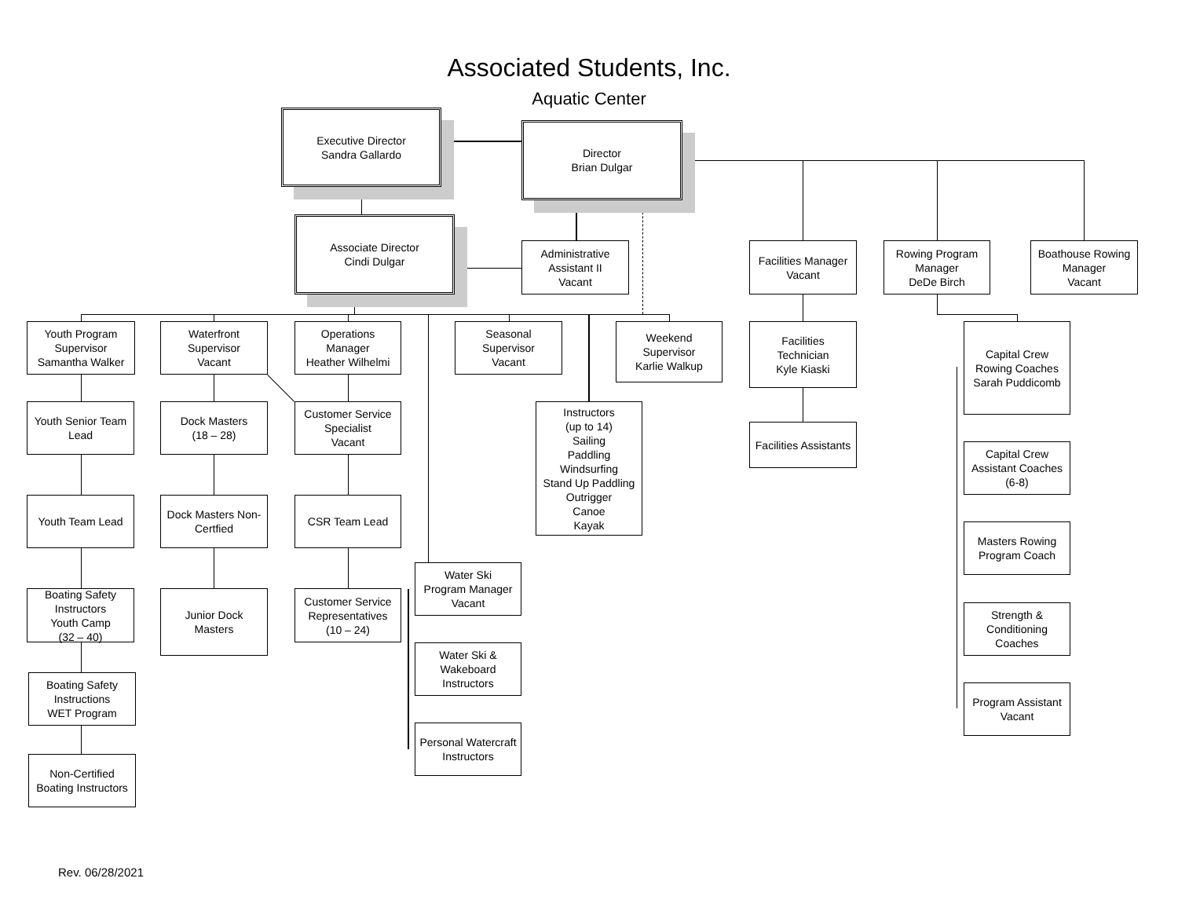Associated Students, Inc.
Aquatic Center
Executive Director
Sandra Gallardo
Director
Brian Dulgar
Associate Director
Cindi Dulgar
Administrative
Assistant II
Vacant
Facilities Manager
Vacant
Rowing Program
Manager
DeDe Birch
Boathouse Rowing
Manager
Vacant
Youth Program
Supervisor
Samantha Walker
Youth Senior Team
Lead
Youth Team Lead
Boating Safety
Instructors
Youth Camp
(32 – 40)
Boating Safety
Instructions
WET Program
Non-Certified
Boating Instructors
Waterfront
Supervisor
Vacant
Dock Masters
(18 – 28)
Dock Masters Non-
Certfied
Junior Dock
Masters
Operations
Manager
Heather Wilhelmi
Customer Service
Specialist
Vacant
CSR Team Lead
Customer Service
Representatives
(10 – 24)
Seasonal
Supervisor
Vacant
Instructors
(up to 14)
Sailing
Paddling
Windsurfing
Stand Up Paddling
Outrigger
Canoe
Kayak
Weekend
Supervisor
Karlie Walkup
Water Ski
Program Manager
Vacant
Water Ski &
Wakeboard
Instructors
Personal Watercraft
Instructors
Facilities
Technician
Kyle Kiaski
Facilities Assistants
Capital Crew
Rowing Coaches
Sarah Puddicomb
Capital Crew
Assistant Coaches
(6-8)
Masters Rowing
Program Coach
Strength &
Conditioning
Coaches
Program Assistant
Vacant
Rev. 06/28/2021